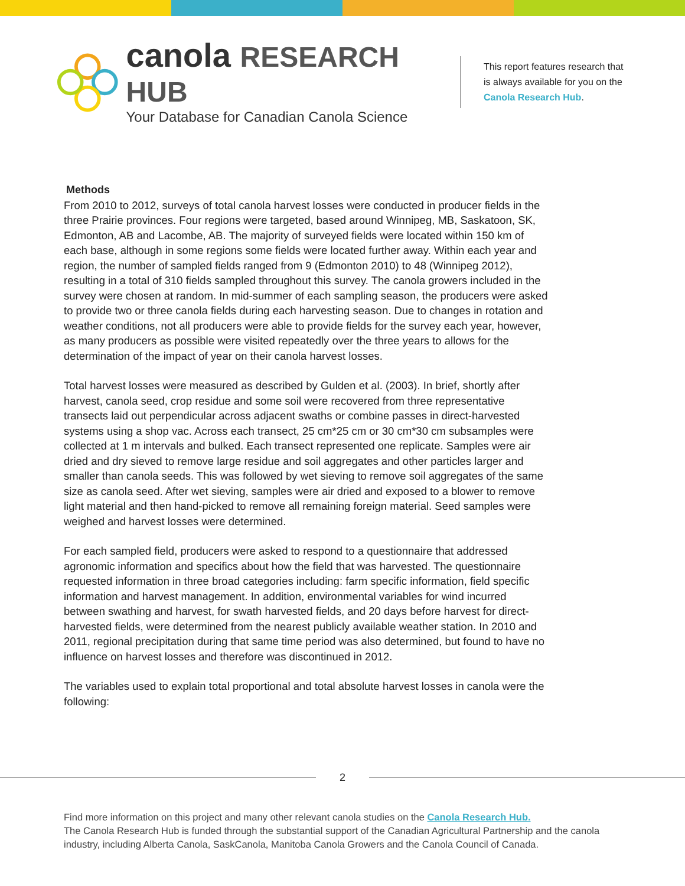canola RESEARCH HUB
Your Database for Canadian Canola Science
This report features research that is always available for you on the Canola Research Hub.
Methods
From 2010 to 2012, surveys of total canola harvest losses were conducted in producer fields in the three Prairie provinces. Four regions were targeted, based around Winnipeg, MB, Saskatoon, SK, Edmonton, AB and Lacombe, AB. The majority of surveyed fields were located within 150 km of each base, although in some regions some fields were located further away. Within each year and region, the number of sampled fields ranged from 9 (Edmonton 2010) to 48 (Winnipeg 2012), resulting in a total of 310 fields sampled throughout this survey. The canola growers included in the survey were chosen at random. In mid-summer of each sampling season, the producers were asked to provide two or three canola fields during each harvesting season. Due to changes in rotation and weather conditions, not all producers were able to provide fields for the survey each year, however, as many producers as possible were visited repeatedly over the three years to allows for the determination of the impact of year on their canola harvest losses.
Total harvest losses were measured as described by Gulden et al. (2003). In brief, shortly after harvest, canola seed, crop residue and some soil were recovered from three representative transects laid out perpendicular across adjacent swaths or combine passes in direct-harvested systems using a shop vac. Across each transect, 25 cm*25 cm or 30 cm*30 cm subsamples were collected at 1 m intervals and bulked. Each transect represented one replicate. Samples were air dried and dry sieved to remove large residue and soil aggregates and other particles larger and smaller than canola seeds. This was followed by wet sieving to remove soil aggregates of the same size as canola seed. After wet sieving, samples were air dried and exposed to a blower to remove light material and then hand-picked to remove all remaining foreign material. Seed samples were weighed and harvest losses were determined.
For each sampled field, producers were asked to respond to a questionnaire that addressed agronomic information and specifics about how the field that was harvested. The questionnaire requested information in three broad categories including: farm specific information, field specific information and harvest management. In addition, environmental variables for wind incurred between swathing and harvest, for swath harvested fields, and 20 days before harvest for direct-harvested fields, were determined from the nearest publicly available weather station. In 2010 and 2011, regional precipitation during that same time period was also determined, but found to have no influence on harvest losses and therefore was discontinued in 2012.
The variables used to explain total proportional and total absolute harvest losses in canola were the following:
2
Find more information on this project and many other relevant canola studies on the Canola Research Hub.
The Canola Research Hub is funded through the substantial support of the Canadian Agricultural Partnership and the canola industry, including Alberta Canola, SaskCanola, Manitoba Canola Growers and the Canola Council of Canada.